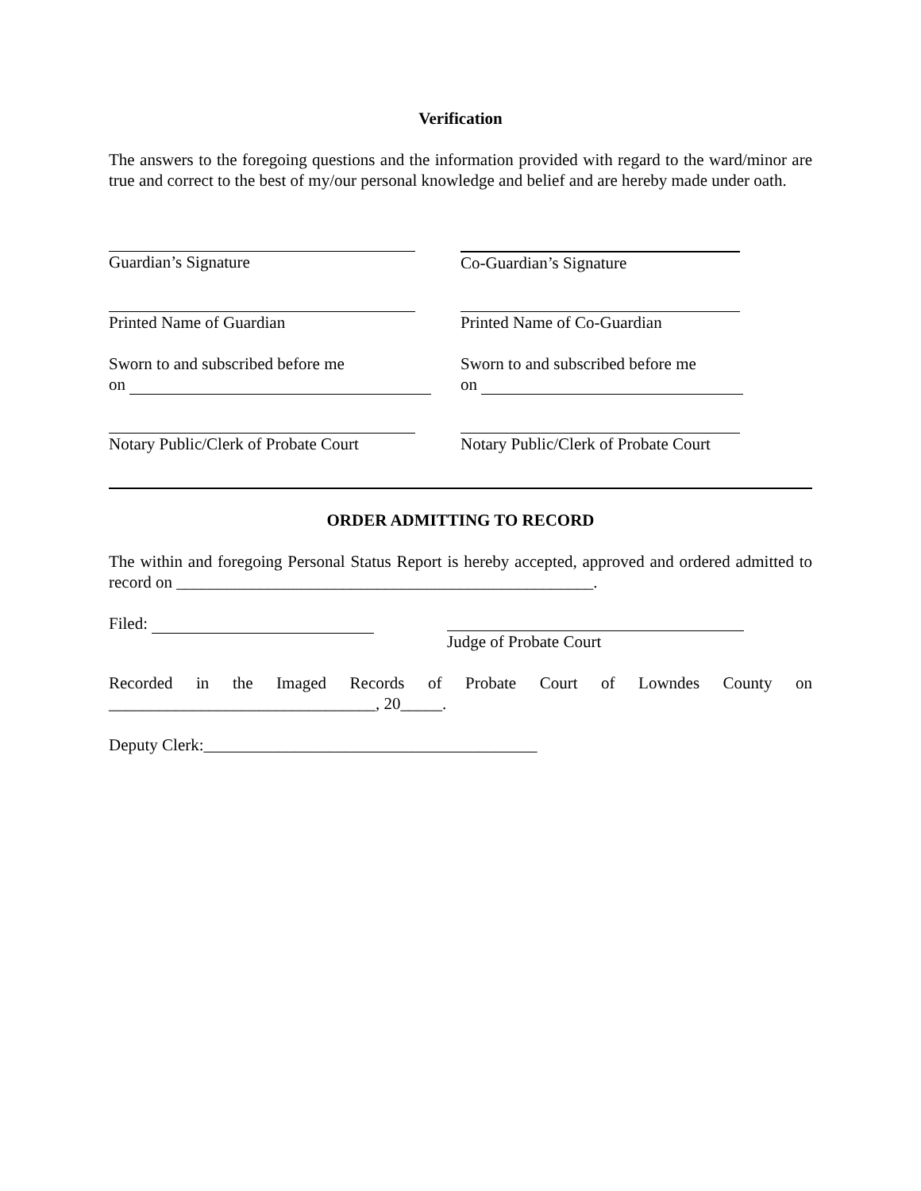Verification
The answers to the foregoing questions and the information provided with regard to the ward/minor are true and correct to the best of my/our personal knowledge and belief and are hereby made under oath.
Guardian’s Signature Co-Guardian’s Signature
Printed Name of Guardian Printed Name of Co-Guardian
Sworn to and subscribed before me
on
Sworn to and subscribed before me
on
Notary Public/Clerk of Probate Court Notary Public/Clerk of Probate Court
ORDER ADMITTING TO RECORD
The within and foregoing Personal Status Report is hereby accepted, approved and ordered admitted to record on __________________________________________________.
Filed: Judge of Probate Court
Recorded in the Imaged Records of Probate Court of Lowndes County on ________________________________, 20_____.
Deputy Clerk:________________________________________